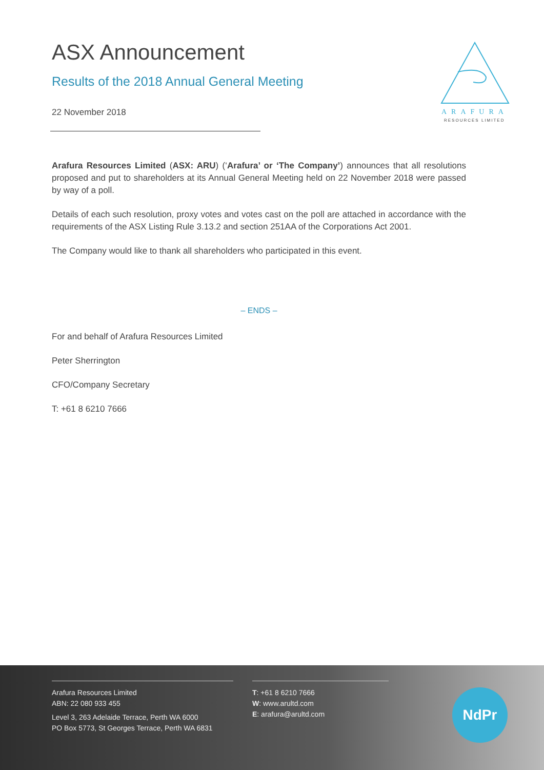ARAFURA
RESOURCES LIMITED
ASX Announcement
Results of the 2018 Annual General Meeting
22 November 2018
Arafura Resources Limited (ASX: ARU) (‘Arafura’ or ‘The Company’) announces that all resolutions proposed and put to shareholders at its Annual General Meeting held on 22 November 2018 were passed by way of a poll.
Details of each such resolution, proxy votes and votes cast on the poll are attached in accordance with the requirements of the ASX Listing Rule 3.13.2 and section 251AA of the Corporations Act 2001.
The Company would like to thank all shareholders who participated in this event.
– ENDS –
For and behalf of Arafura Resources Limited
Peter Sherrington
CFO/Company Secretary
T: +61 8 6210 7666
Arafura Resources Limited
ABN: 22 080 933 455
Level 3, 263 Adelaide Terrace, Perth WA 6000
PO Box 5773, St Georges Terrace, Perth WA 6831
T: +61 8 6210 7666
W: www.arultd.com
E: arafura@arultd.com
NdPr